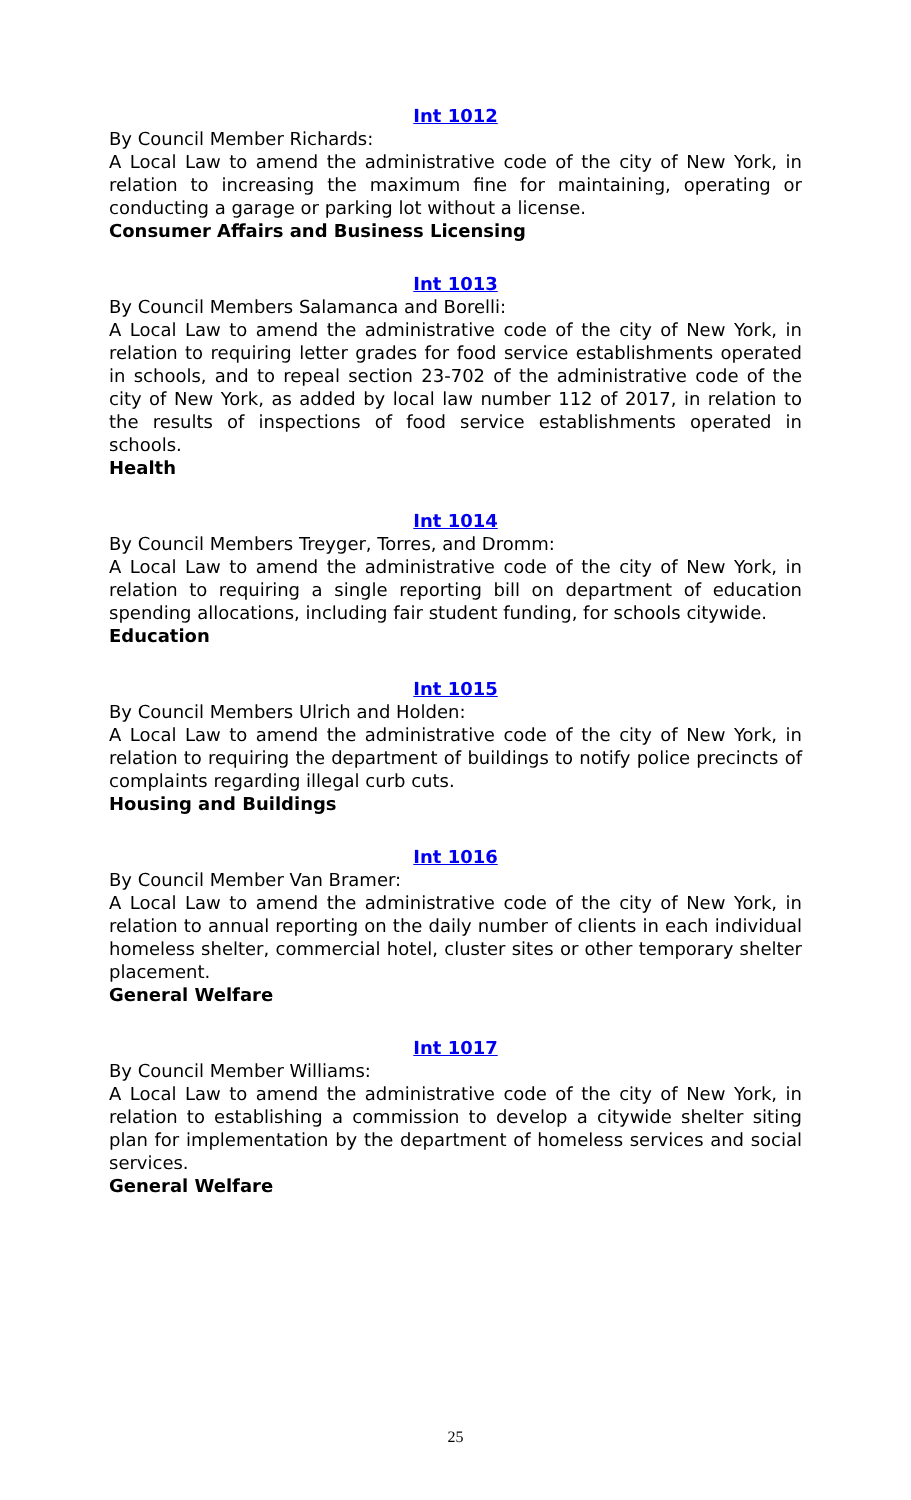Int 1012
By Council Member Richards:
A Local Law to amend the administrative code of the city of New York, in relation to increasing the maximum fine for maintaining, operating or conducting a garage or parking lot without a license.
Consumer Affairs and Business Licensing
Int 1013
By Council Members Salamanca and Borelli:
A Local Law to amend the administrative code of the city of New York, in relation to requiring letter grades for food service establishments operated in schools, and to repeal section 23-702 of the administrative code of the city of New York, as added by local law number 112 of 2017, in relation to the results of inspections of food service establishments operated in schools.
Health
Int 1014
By Council Members Treyger, Torres, and Dromm:
A Local Law to amend the administrative code of the city of New York, in relation to requiring a single reporting bill on department of education spending allocations, including fair student funding, for schools citywide.
Education
Int 1015
By Council Members Ulrich and Holden:
A Local Law to amend the administrative code of the city of New York, in relation to requiring the department of buildings to notify police precincts of complaints regarding illegal curb cuts.
Housing and Buildings
Int 1016
By Council Member Van Bramer:
A Local Law to amend the administrative code of the city of New York, in relation to annual reporting on the daily number of clients in each individual homeless shelter, commercial hotel, cluster sites or other temporary shelter placement.
General Welfare
Int 1017
By Council Member Williams:
A Local Law to amend the administrative code of the city of New York, in relation to establishing a commission to develop a citywide shelter siting plan for implementation by the department of homeless services and social services.
General Welfare
25